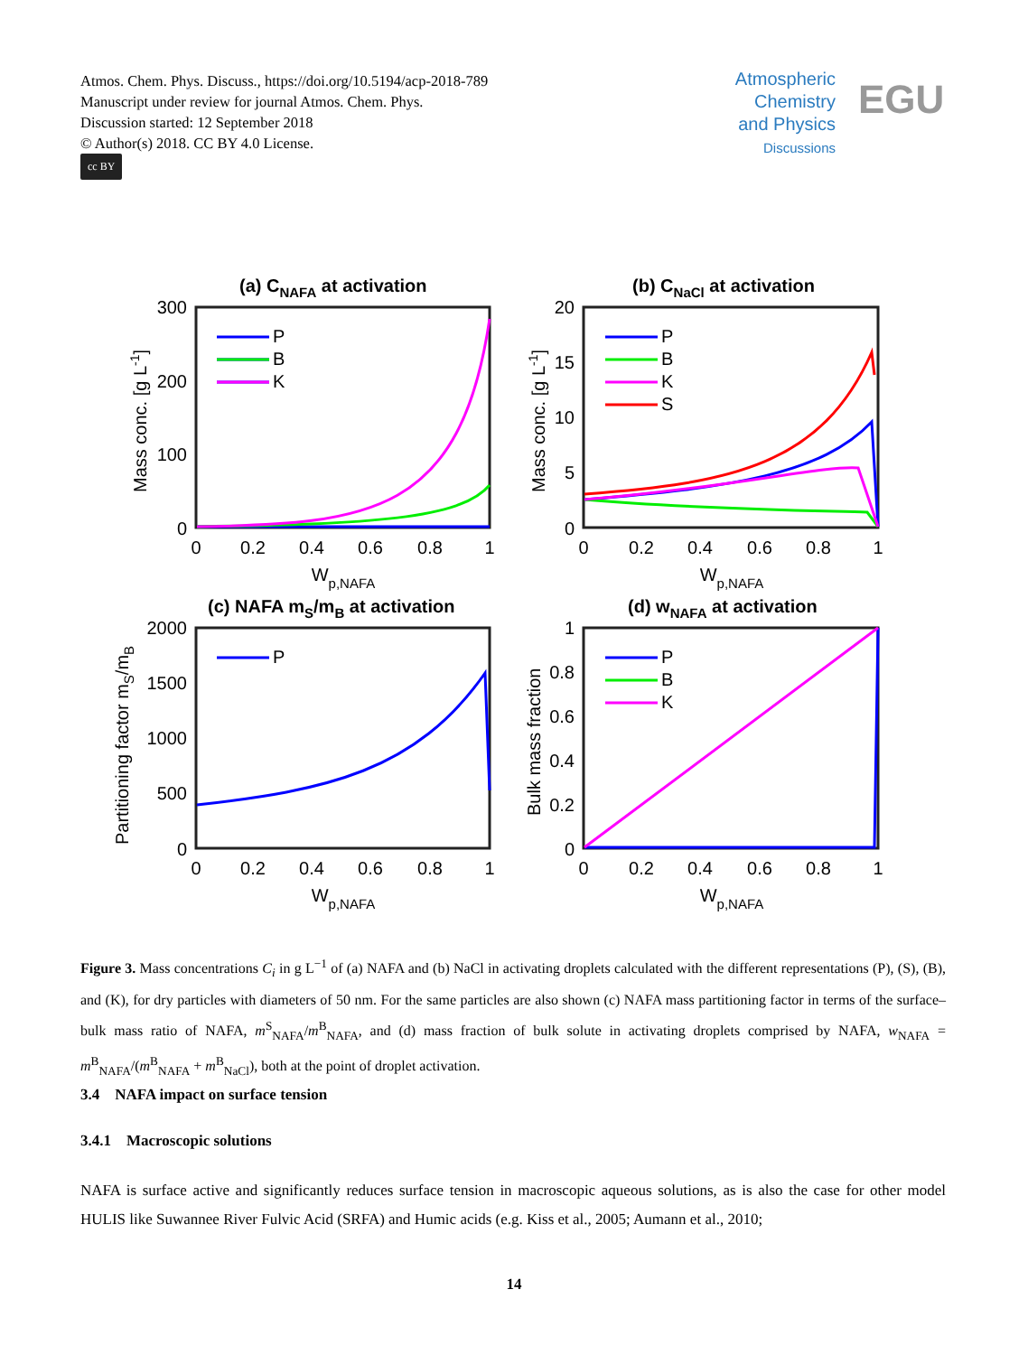Atmos. Chem. Phys. Discuss., https://doi.org/10.5194/acp-2018-789
Manuscript under review for journal Atmos. Chem. Phys.
Discussion started: 12 September 2018
© Author(s) 2018. CC BY 4.0 License.
cc BY
Atmospheric
Chemistry
and Physics
Discussions
EGU
(a) CNAFA at activation
(b) CNaCl at activation
(c) NAFA mS/mB at activation
(d) wNAFA at activation
300
200
100
0
20
15
10
5
0
2000
1500
1000
500
0
1
0.8
0.6
0.4
0.2
0
0
0.2
0.4
0.6
0.8
1
0
0.2
0.4
0.6
0.8
1
0
0.2
0.4
0.6
0.8
1
0
0.2
0.4
0.6
0.8
1
Wp,NAFA
Wp,NAFA
Wp,NAFA
Wp,NAFA
Mass conc. [g L-1]
Mass conc. [g L-1]
Partitioning factor mS/mB
Bulk mass fraction
P
B
K
P
B
K
S
P
P
B
K
Figure 3. Mass concentrations C<sub>i</sub> in g L<sup>−1</sup> of (a) NAFA and (b) NaCl in activating droplets calculated with the different representations (P), (S), (B), and (K), for dry particles with diameters of 50 nm. For the same particles are also shown (c) NAFA mass partitioning factor in terms of the surface–bulk mass ratio of NAFA, m<sup>S</sup><sub>NAFA</sub>/m<sup>B</sup><sub>NAFA</sub>, and (d) mass fraction of bulk solute in activating droplets comprised by NAFA, w<sub>NAFA</sub> = m<sup>B</sup><sub>NAFA</sub>/(m<sup>B</sup><sub>NAFA</sub> + m<sup>B</sup><sub>NaCl</sub>), both at the point of droplet activation.
3.4 NAFA impact on surface tension
3.4.1 Macroscopic solutions
NAFA is surface active and significantly reduces surface tension in macroscopic aqueous solutions, as is also the case for other model HULIS like Suwannee River Fulvic Acid (SRFA) and Humic acids (e.g. Kiss et al., 2005; Aumann et al., 2010;
14